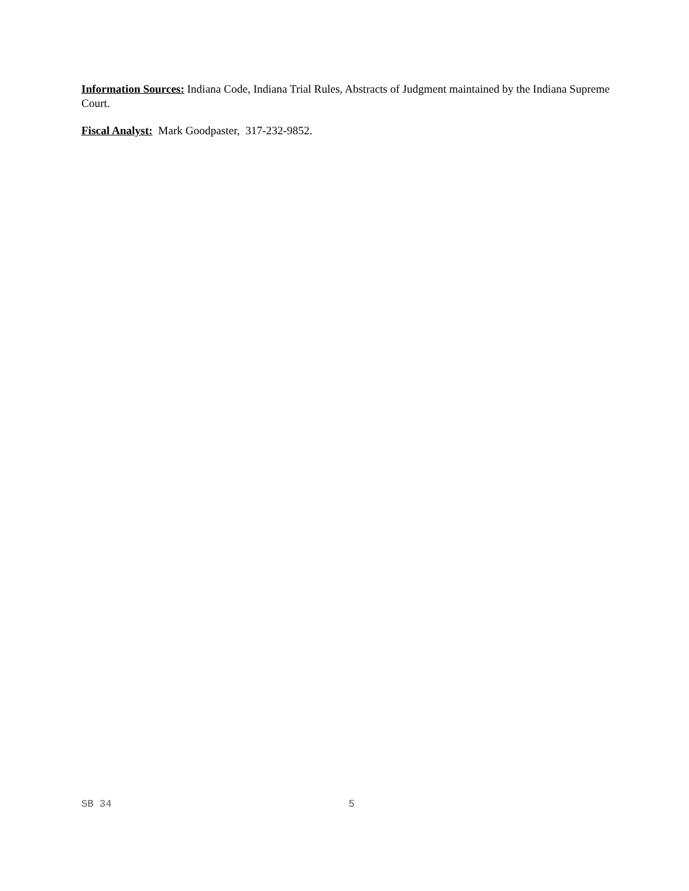Information Sources: Indiana Code, Indiana Trial Rules, Abstracts of Judgment maintained by the Indiana Supreme Court.
Fiscal Analyst: Mark Goodpaster, 317-232-9852.
SB 34 5